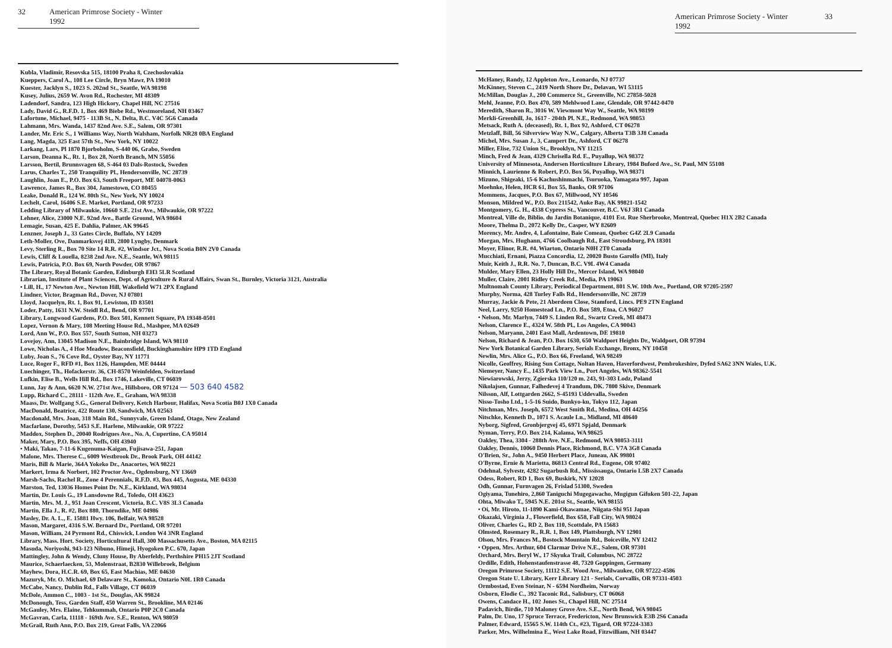32 American Primrose Society - Winter 1992
Kubla, Vladimir, Resovska 515, 18100 Praha 8, Czechoslovakia
Kueppers, Carol A., 108 Lee Circle, Bryn Mawr, PA 19010
Kuester, Jacklyn S., 1023 S. 202nd St., Seattle, WA 98198
Kusey, Julius, 2659 W. Avon Rd., Rochester, MI 48309
Ladendorf, Sandra, 123 High Hickory, Chapel Hill, NC 27516
Lady, David G., R.F.D. 1, Box 469 Biebe Rd., Westmoreland, NH 03467
Lafortune, Michael, 9475 - 113B St., N. Delta, B.C. V4C 5G6 Canada
Lahmann, Mrs. Wanda, 1437 82nd Ave. S.E., Salem, OR 97301
Lander, Mr. Eric S., 1 Williams Way, North Walsham, Norfolk NR28 0BA England
Lang, Magda, 325 East 57th St., New York, NY 10022
Larkang, Lars, Pl 1870 Bjorboholm, S-440 06, Grabo, Sweden
Larson, Deanna K., Rt. 1, Box 28, North Branch, MN 55056
Larsson, Bertil, Brunnsvagen 68, S-464 03 Dals-Rostock, Sweden
Larus, Charles T., 250 Tranquility Pl., Hendersonville, NC 28739
Laughlin, Joan E., P.O. Box 63, South Freeport, ME 04078-0063
Lawrence, James R., Box 304, Jamestown, CO 80455
Leake, Donald R., 124 W. 80th St., New York, NY 10024
Lechelt, Carol, 16406 S.E. Market, Portland, OR 97233
Ledding Library of Milwaukie, 10660 S.E. 21st Ave., Milwaukie, OR 97222
Lehner, Alice, 23000 N.E. 92nd Ave., Battle Ground, WA 98604
Lemagie, Susan, 425 E. Dahlia, Palmer, AK 99645
Lenzner, Joseph J., 33 Gates Circle, Buffalo, NY 14209
Leth-Moller, Ove, Danmarksvej 41B, 2800 Lyngby, Denmark
Levy, Sterling R., Box 70 Site 14 R.R. #2, Windsor Jct., Nova Scotia B0N 2V0 Canada
Lewis, Cliff & Louella, 8238 2nd Ave. N.E., Seattle, WA 98115
Lewis, Patricia, P.O. Box 69, North Powder, OR 97867
The Library, Royal Botanic Garden, Edinburgh EH3 5LR Scotland
Librarian, Institute of Plant Sciences, Dept. of Agriculture & Rural Affairs, Swan St., Burnley, Victoria 3121, Australia
• Lill, H., 17 Newton Ave., Newton Hill, Wakefield W71 2PX England
Lindner, Victor, Bragman Rd., Dover, NJ 07801
Lloyd, Jacquelyn, Rt. 1, Box 91, Lewiston, ID 83501
Loder, Patty, 1631 N.W. Steidl Rd., Bend, OR 97701
Library, Longwood Gardens, P.O. Box 501, Kennett Square, PA 19348-0501
Lopez, Vernon & Mary, 108 Meeting House Rd., Mashpee, MA 02649
Lord, Ann W., P.O. Box 557, South Sutton, NH 03273
Lovejoy, Ann, 13045 Madison N.E., Bainbridge Island, WA 98110
Lowe, Nicholas A., 4 Hoe Meadow, Beaconsfield, Buckinghamshire HP9 1TD England
Luby, Joan S., 76 Cove Rd., Oyster Bay, NY 11771
Luce, Roger F., RFD #1, Box 1126, Hampden, ME 04444
Luechinger, Th., Hofackerstr. 36, CH-8570 Weinfelden, Switzerland
Lufkin, Elise B., Wells Hill Rd., Box 1746, Lakeville, CT 06039
Lunn, Jay & Ann, 6620 N.W. 271st Ave., Hillsboro, OR 97124 — 503 640 4582
Lupp, Richard C., 28111 - 112th Ave. E., Graham, WA 98338
Maass, Dr. Wolfgang S.G., General Delivery, Ketch Harbour, Halifax, Nova Scotia B0J 1X0 Canada
MacDonald, Beatrice, 422 Route 130, Sandwich, MA 02563
Macdonald, Mrs. Joan, 318 Main Rd., Sunnyvale, Green Island, Otago, New Zealand
Macfarlane, Dorothy, 5453 S.E. Harlene, Milwaukie, OR 97222
Maddox, Stephen D., 20040 Rodrigues Ave., No. A, Cupertino, CA 95014
Maker, Mary, P.O. Box 395, Neffs, OH 43940
• Maki, Takao, 7-11-6 Kugenuma-Kaigan, Fujisawa-251, Japan
Malone, Mrs. Therese C., 6009 Westbrook Dr., Brook Park, OH 44142
Maris, Bill & Marie, 364A Yokeko Dr., Anacortes, WA 98221
Markert, Irma & Norbert, 102 Proctor Ave., Ogdensburg, NY 13669
Marsh-Sachs, Rachel R., Zone 4 Perennials, R.F.D. #3, Box 445, Augusta, ME 04330
Marston, Ted, 13036 Homes Point Dr. N.E., Kirkland, WA 98034
Martin, Dr. Louis G., 19 Lansdowne Rd., Toledo, OH 43623
Martin, Mrs. M. J., 951 Joan Crescent, Victoria, B.C. V8S 3L3 Canada
Martin, Ella J., R. #2, Box 880, Thorndike, ME 04986
Masley, Dr. A. L., E. 15881 Hwy. 106, Belfair, WA 98528
Mason, Margaret, 4316 S.W. Bernard Dr., Portland, OR 97201
Mason, William, 24 Pyrmont Rd., Chiswick, London W4 3NR England
Library, Mass. Hort. Society, Horticultural Hall, 300 Massachusetts Ave., Boston, MA 02115
Masuda, Noriyoshi, 943-123 Nibuno, Himeji, Hyogoken P.C. 670, Japan
Mattingley, John & Wendy, Cluny House, By Aberfeldy, Perthshire PH15 2JT Scotland
Maurice, Schaerlaecken, 53, Molenstraat, B2830 Willebroek, Belgium
Mayhew, Dora, H.C.R. 69, Box 65, East Machias, ME 04630
Mazuryk, Mr. O. Michael, 69 Delaware St., Komoka, Ontario N0L 1R0 Canada
McCabe, Nancy, Dublin Rd., Falls Village, CT 06039
McDole, Ammon C., 1003 - 1st St., Douglas, AK 99824
McDonough, Tess, Garden Staff, 450 Warren St., Brookline, MA 02146
McGauley, Mrs. Elaine, Tehkummah, Ontario P0P 2C0 Canada
McGavran, Carla, 11118 - 169th Ave. S.E., Renton, WA 98059
McGrail, Ruth Ann, P.O. Box 219, Great Falls, VA 22066
American Primrose Society - Winter 1992 33
McHaney, Randy, 12 Appleton Ave., Leonardo, NJ 07737
McKinney, Steven C., 2419 North Shore Dr., Delavan, WI 53115
McMillan, Douglas J., 200 Commerce St., Greenville, NC 27858-5028
Mehl, Jeanne, P.O. Box 470, 589 Mehlwood Lane, Glendale, OR 97442-0470
Meredith, Sharon R., 3016 W. Viewmont Way W., Seattle, WA 98199
Merkli-Greenhill, Jo, 1617 - 204th Pl. N.E., Redmond, WA 98053
Metsack, Ruth A. (deceased), Rt. 1, Box 92, Ashford, CT 06278
Metzlaff, Bill, 56 Silverview Way N.W., Calgary, Alberta T3B 3J8 Canada
Michel, Mrs. Susan J., 3, Campert Dr., Ashford, CT 06278
Miller, Elise, 732 Union St., Brooklyn, NY 11215
Minch, Fred & Jean, 4329 Chrisella Rd. E., Puyallup, WA 98372
University of Minnesota, Andersen Horticulture Library, 1984 Buford Ave., St. Paul, MN 55108
Minnich, Laurienne & Robert, P.O. Box 56, Puyallup, WA 98371
Mizuno, Shigeaki, 15-6 Kachushinmachi, Tsuruoka, Yamagata 997, Japan
Moehnke, Helen, HCR 61, Box 55, Banks, OR 97106
Mommens, Jacques, P.O. Box 67, Millwood, NY 10546
Monson, Mildred W., P.O. Box 211542, Auke Bay, AK 99821-1542
Montgomery, G. H., 4338 Cypress St., Vancouver, B.C. V6J 3R1 Canada
Montreal, Ville de, Biblio. du Jardin Botanique, 4101 Est. Rue Sherbrooke, Montreal, Quebec H1X 2B2 Canada
Moore, Thelma D., 2072 Kelly Dr., Casper, WY 82609
Morency, Mr. Andre, 4, Lafontaine, Baie Comeau, Quebec G4Z 2L9 Canada
Morgan, Mrs. Hughann, 4766 Coolbaugh Rd., East Stroudsburg, PA 18301
Moyer, Elinor, R.R. #4, Wiarton, Ontario N0H 2T0 Canada
Mucchiati, Ernani, Piazza Concordia, 12, 20020 Busto Garolfo (MI), Italy
Muir, Keith J., R.R. No. 7, Duncan, B.C. V9L 4W4 Canada
Mulder, Mary Ellen, 23 Holly Hill Dr., Mercer Island, WA 98040
Muller, Claire, 2001 Ridley Creek Rd., Media, PA 19063
Multnomah County Library, Periodical Department, 801 S.W. 10th Ave., Portland, OR 97205-2597
Murphy, Norma, 428 Turley Falls Rd., Hendersonville, NC 28739
Murray, Jackie & Pete, 21 Aberdeen Close, Stamford, Lincs. PE9 2TN England
Neel, Larry, 9250 Homestead Ln., P.O. Box 589, Etna, CA 96027
• Nelson, Mr. Marlyn, 7449 S. Linden Rd., Swartz Creek, MI 48473
Nelson, Clarence E., 4324 W. 58th Pl., Los Angeles, CA 90043
Nelson, Maryann, 2401 East Mall, Ardentown, DE 19810
Nelson, Richard & Jean, P.O. Box 1630, 650 Waldport Heights Dr., Waldport, OR 97394
New York Botanical Garden Library, Serials Exchange, Bronx, NY 10458
Newlin, Mrs. Alice G., P.O. Box 66, Freeland, WA 98249
Nicolle, Geoffrey, Rising Sun Cottage, Noltan Haven, Haverfordwest, Pembrokeshire, Dyfed SA62 3NN Wales, U.K.
Niemeyer, Nancy E., 1435 Park View Ln., Port Angeles, WA 98362-5541
Niewiarowski, Jerzy, Zgierska 110/120 m. 243, 91-303 Lodz, Poland
Nikolajsen, Gunnar, Falhedevej 4 Trandum, DK. 7800 Skive, Denmark
Nilsson, Alf, Lottgarden 2662, S-45193 Uddevalla, Sweden
Nisso-Tosho Ltd., 1-5-16 Suido, Bunkyo-ku, Tokyo 112, Japan
Nitchman, Mrs. Joseph, 6572 West Smith Rd., Medina, OH 44256
Nitschke, Kenneth D., 1071 S. Acaule Ln., Midland, MI 48640
Nyborg, Sigfred, Gronbjergvej 45, 6971 Spjald, Denmark
Nyman, Terry, P.O. Box 214, Kalama, WA 98625
Oakley, Thea, 3304 - 288th Ave. N.E., Redmond, WA 98053-3111
Oakley, Dennis, 10060 Dennis Place, Richmond, B.C. V7A 3G8 Canada
O'Brien, Sr., John A., 9450 Herbert Place, Juneau, AK 99801
O'Byrne, Ernie & Marietta, 86813 Central Rd., Eugene, OR 97402
Odehnal, Sylvestr, 4282 Sugarbush Rd., Mississauga, Ontario L5B 2X7 Canada
Odess, Robert, RD 1, Box 69, Buskirk, NY 12028
Odh, Gunnar, Furnvagen 26, Frislad 51300, Sweden
Ogiyama, Tunehiro, 2,860 Taniguchi Mugegawacho, Mugigun Gifuken 501-22, Japan
Ohta, Miwako T., 5945 N.E. 201st St., Seattle, WA 98155
• Oi, Mr. Hiroto, 11-1890 Kami-Okawamae, Niigata-Shi 951 Japan
Okazaki, Virginia J., Flowerfield, Box 658, Fall City, WA 98024
Oliver, Charles G., RD 2, Box 110, Scottdale, PA 15683
Olmsted, Rosemary R., R.R. 1, Box 149, Plattsburgh, NY 12901
Olson, Mrs. Frances M., Bostock Mountain Rd., Boiceville, NY 12412
• Oppen, Mrs. Arthur, 604 Clarmar Drive N.E., Salem, OR 97301
Orchard, Mrs. Beryl W., 17 Skyuka Trail, Columbus, NC 28722
Ordille, Edith, Hohenstaufenstrasse 48, 7320 Goppingen, Germany
Oregon Primrose Society, 11112 S.E. Wood Ave., Milwaukee, OR 97222-4586
Oregon State U. Library, Kerr Library 121 - Serials, Corvallis, OR 97331-4503
Ormbostad, Even Steinar, N - 6594 Nordheim, Norway
Osborn, Elodie C., 392 Taconic Rd., Salisbury, CT 06068
Owens, Candace H., 102 Jones St., Chapel Hill, NC 27514
Padavich, Birdie, 710 Maloney Grove Ave. S.E., North Bend, WA 98045
Palm, Dr. Uno, 17 Spruce Terrace, Fredericton, New Brunswick E3B 2S6 Canada
Palmer, Edward, 15565 S.W. 114th Ct., #23, Tigard, OR 97224-3383
Parker, Mrs. Wilhelmina E., West Lake Road, Fitzwilliam, NH 03447